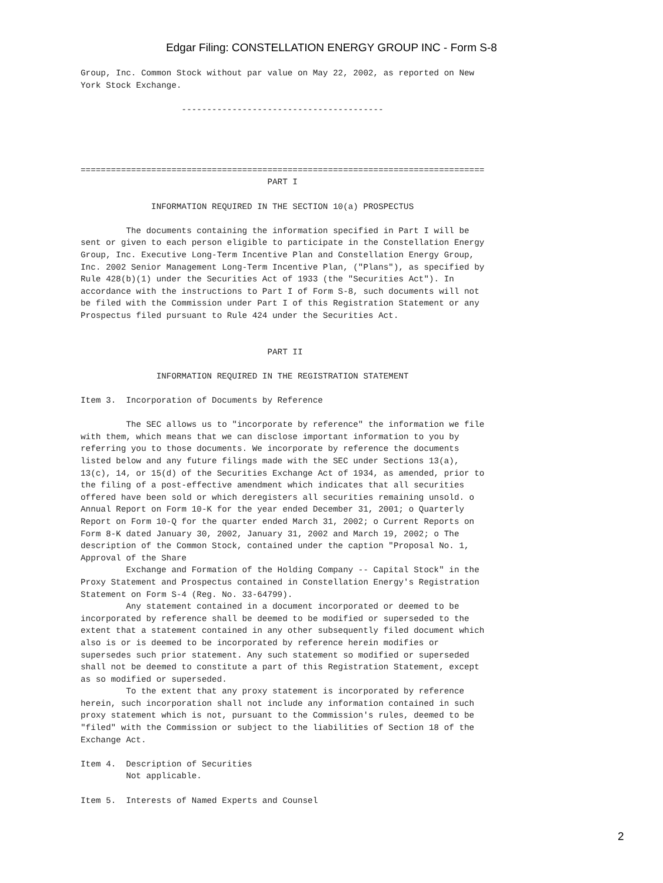Edgar Filing: CONSTELLATION ENERGY GROUP INC - Form S-8
Group, Inc. Common Stock without par value on May 22, 2002, as reported on New
York Stock Exchange.

                    ----------------------------------------




================================================================================
                                     PART I

              INFORMATION REQUIRED IN THE SECTION 10(a) PROSPECTUS

         The documents containing the information specified in Part I will be
sent or given to each person eligible to participate in the Constellation Energy
Group, Inc. Executive Long-Term Incentive Plan and Constellation Energy Group,
Inc. 2002 Senior Management Long-Term Incentive Plan, ("Plans"), as specified by
Rule 428(b)(1) under the Securities Act of 1933 (the "Securities Act"). In
accordance with the instructions to Part I of Form S-8, such documents will not
be filed with the Commission under Part I of this Registration Statement or any
Prospectus filed pursuant to Rule 424 under the Securities Act.


                                     PART II

               INFORMATION REQUIRED IN THE REGISTRATION STATEMENT

Item 3.  Incorporation of Documents by Reference

         The SEC allows us to "incorporate by reference" the information we file
with them, which means that we can disclose important information to you by
referring you to those documents. We incorporate by reference the documents
listed below and any future filings made with the SEC under Sections 13(a),
13(c), 14, or 15(d) of the Securities Exchange Act of 1934, as amended, prior to
the filing of a post-effective amendment which indicates that all securities
offered have been sold or which deregisters all securities remaining unsold. o
Annual Report on Form 10-K for the year ended December 31, 2001; o Quarterly
Report on Form 10-Q for the quarter ended March 31, 2002; o Current Reports on
Form 8-K dated January 30, 2002, January 31, 2002 and March 19, 2002; o The
description of the Common Stock, contained under the caption "Proposal No. 1,
Approval of the Share
         Exchange and Formation of the Holding Company -- Capital Stock" in the
Proxy Statement and Prospectus contained in Constellation Energy's Registration
Statement on Form S-4 (Reg. No. 33-64799).
         Any statement contained in a document incorporated or deemed to be
incorporated by reference shall be deemed to be modified or superseded to the
extent that a statement contained in any other subsequently filed document which
also is or is deemed to be incorporated by reference herein modifies or
supersedes such prior statement. Any such statement so modified or superseded
shall not be deemed to constitute a part of this Registration Statement, except
as so modified or superseded.
         To the extent that any proxy statement is incorporated by reference
herein, such incorporation shall not include any information contained in such
proxy statement which is not, pursuant to the Commission's rules, deemed to be
"filed" with the Commission or subject to the liabilities of Section 18 of the
Exchange Act.

Item 4.  Description of Securities
         Not applicable.

Item 5.  Interests of Named Experts and Counsel
2